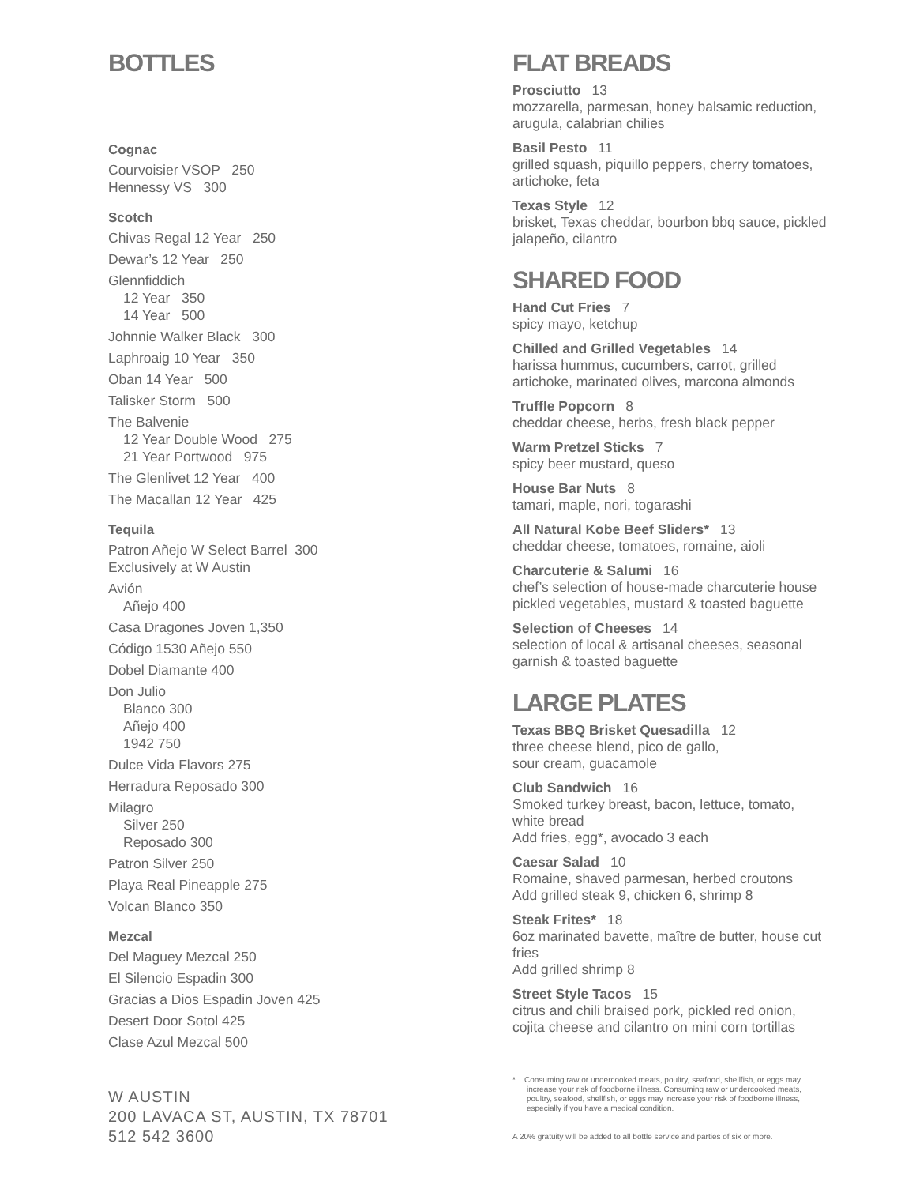BOTTLES
Cognac
Courvoisier VSOP 250
Hennessy VS 300
Scotch
Chivas Regal 12 Year 250
Dewar’s 12 Year 250
Glennfiddich
12 Year 350
14 Year 500
Johnnie Walker Black 300
Laphroaig 10 Year 350
Oban 14 Year 500
Talisker Storm 500
The Balvenie
12 Year Double Wood 275
21 Year Portwood 975
The Glenlivet 12 Year 400
The Macallan 12 Year 425
Tequila
Patron Añejo W Select Barrel 300
Exclusively at W Austin
Avión
Añejo 400
Casa Dragones Joven 1,350
Código 1530 Añejo 550
Dobel Diamante 400
Don Julio
Blanco 300
Añejo 400
1942 750
Dulce Vida Flavors 275
Herradura Reposado 300
Milagro
Silver 250
Reposado 300
Patron Silver 250
Playa Real Pineapple 275
Volcan Blanco 350
Mezcal
Del Maguey Mezcal 250
El Silencio Espadin 300
Gracias a Dios Espadin Joven 425
Desert Door Sotol 425
Clase Azul Mezcal 500
W AUSTIN
200 LAVACA ST, AUSTIN, TX 78701
512 542 3600
FLAT BREADS
Prosciutto 13
mozzarella, parmesan, honey balsamic reduction, arugula, calabrian chilies
Basil Pesto 11
grilled squash, piquillo peppers, cherry tomatoes, artichoke, feta
Texas Style 12
brisket, Texas cheddar, bourbon bbq sauce, pickled jalapeño, cilantro
SHARED FOOD
Hand Cut Fries 7
spicy mayo, ketchup
Chilled and Grilled Vegetables 14
harissa hummus, cucumbers, carrot, grilled artichoke, marinated olives, marcona almonds
Truffle Popcorn 8
cheddar cheese, herbs, fresh black pepper
Warm Pretzel Sticks 7
spicy beer mustard, queso
House Bar Nuts 8
tamari, maple, nori, togarashi
All Natural Kobe Beef Sliders* 13
cheddar cheese, tomatoes, romaine, aioli
Charcuterie & Salumi 16
chef’s selection of house-made charcuterie house pickled vegetables, mustard & toasted baguette
Selection of Cheeses 14
selection of local & artisanal cheeses, seasonal garnish & toasted baguette
LARGE PLATES
Texas BBQ Brisket Quesadilla 12
three cheese blend, pico de gallo,
sour cream, guacamole
Club Sandwich 16
Smoked turkey breast, bacon, lettuce, tomato, white bread
Add fries, egg*, avocado 3 each
Caesar Salad 10
Romaine, shaved parmesan, herbed croutons
Add grilled steak 9, chicken 6, shrimp 8
Steak Frites* 18
6oz marinated bavette, maître de butter, house cut fries
Add grilled shrimp 8
Street Style Tacos 15
citrus and chili braised pork, pickled red onion, cojita cheese and cilantro on mini corn tortillas
* Consuming raw or undercooked meats, poultry, seafood, shellfish, or eggs may increase your risk of foodborne illness. Consuming raw or undercooked meats, poultry, seafood, shellfish, or eggs may increase your risk of foodborne illness, especially if you have a medical condition.
A 20% gratuity will be added to all bottle service and parties of six or more.